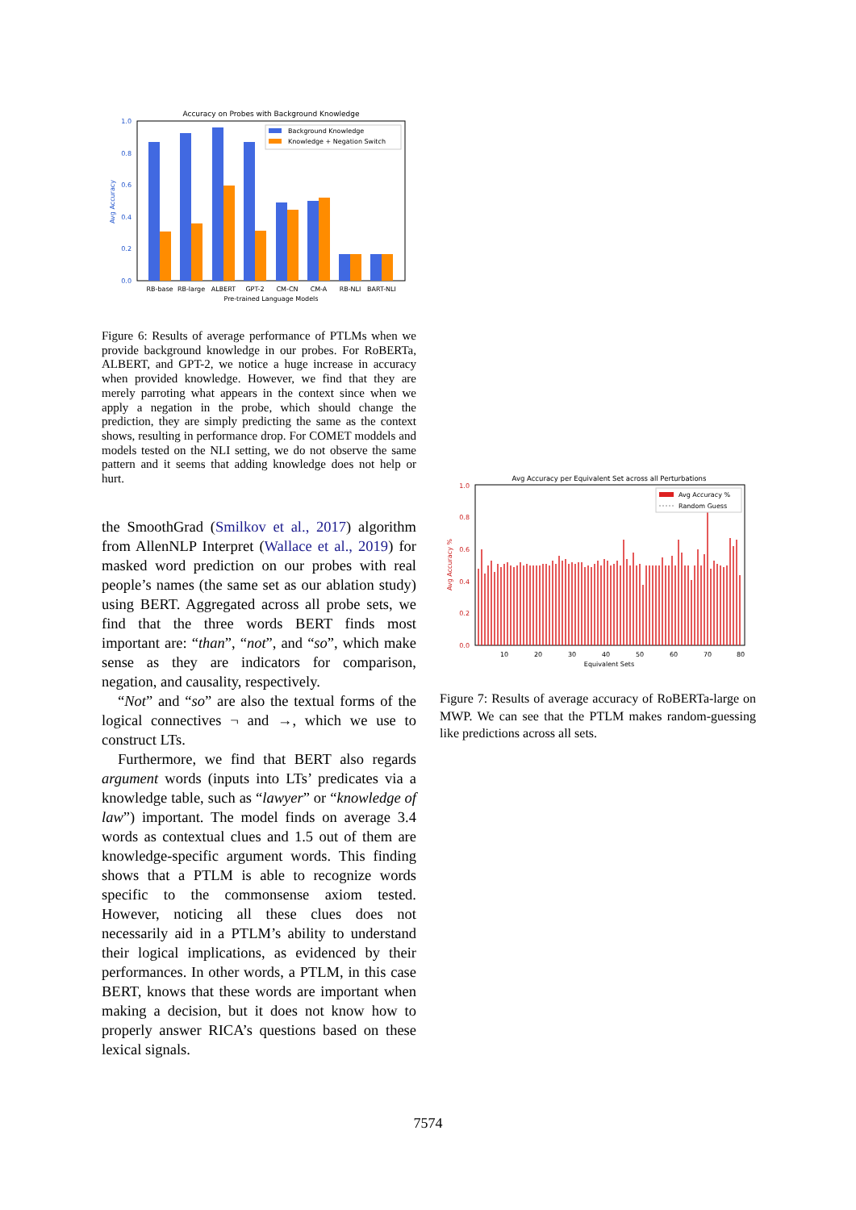Accuracy on Probes with Background Knowledge
0.0
0.2
0.4
0.6
0.8
1.0
Avg Accuracy
Background Knowledge
Knowledge + Negation Switch
RB-base
RB-large
ALBERT
GPT-2
CM-CN
CM-A
RB-NLI
BART-NLI
Pre-trained Language Models
Figure 6: Results of average performance of PTLMs when we provide background knowledge in our probes. For RoBERTa, ALBERT, and GPT-2, we notice a huge increase in accuracy when provided knowledge. However, we find that they are merely parroting what appears in the context since when we apply a negation in the probe, which should change the prediction, they are simply predicting the same as the context shows, resulting in performance drop. For COMET moddels and models tested on the NLI setting, we do not observe the same pattern and it seems that adding knowledge does not help or hurt.
the SmoothGrad (Smilkov et al., 2017) algorithm from AllenNLP Interpret (Wallace et al., 2019) for masked word prediction on our probes with real people’s names (the same set as our ablation study) using BERT. Aggregated across all probe sets, we find that the three words BERT finds most important are: “than”, “not”, and “so”, which make sense as they are indicators for comparison, negation, and causality, respectively.
“Not” and “so” are also the textual forms of the logical connectives ¬ and →, which we use to construct LTs.
Furthermore, we find that BERT also regards argument words (inputs into LTs’ predicates via a knowledge table, such as “lawyer” or “knowledge of law”) important. The model finds on average 3.4 words as contextual clues and 1.5 out of them are knowledge-specific argument words. This finding shows that a PTLM is able to recognize words specific to the commonsense axiom tested. However, noticing all these clues does not necessarily aid in a PTLM’s ability to understand their logical implications, as evidenced by their performances. In other words, a PTLM, in this case BERT, knows that these words are important when making a decision, but it does not know how to properly answer RICA’s questions based on these lexical signals.
Avg Accuracy per Equivalent Set across all Perturbations
0.0
0.2
0.4
0.6
0.8
1.0
Avg Accuracy %
Avg Accuracy %
Random Guess
10
20
30
40
50
60
70
80
Equivalent Sets
Figure 7: Results of average accuracy of RoBERTa-large on MWP. We can see that the PTLM makes random-guessing like predictions across all sets.
7574